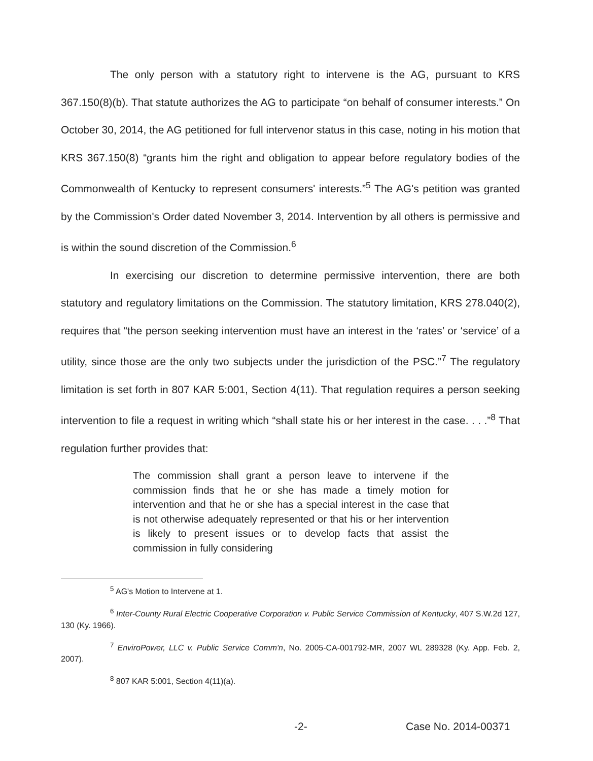The only person with a statutory right to intervene is the AG, pursuant to KRS 367.150(8)(b). That statute authorizes the AG to participate “on behalf of consumer interests.” On October 30, 2014, the AG petitioned for full intervenor status in this case, noting in his motion that KRS 367.150(8) “grants him the right and obligation to appear before regulatory bodies of the Commonwealth of Kentucky to represent consumers' interests.”<sup>5</sup> The AG's petition was granted by the Commission's Order dated November 3, 2014. Intervention by all others is permissive and is within the sound discretion of the Commission.<sup>6</sup>
In exercising our discretion to determine permissive intervention, there are both statutory and regulatory limitations on the Commission. The statutory limitation, KRS 278.040(2), requires that “the person seeking intervention must have an interest in the ‘rates’ or ‘service’ of a utility, since those are the only two subjects under the jurisdiction of the PSC.”<sup>7</sup> The regulatory limitation is set forth in 807 KAR 5:001, Section 4(11). That regulation requires a person seeking intervention to file a request in writing which “shall state his or her interest in the case. . . .”<sup>8</sup> That regulation further provides that:
The commission shall grant a person leave to intervene if the commission finds that he or she has made a timely motion for intervention and that he or she has a special interest in the case that is not otherwise adequately represented or that his or her intervention is likely to present issues or to develop facts that assist the commission in fully considering
<sup>5</sup> AG's Motion to Intervene at 1.
<sup>6</sup> Inter-County Rural Electric Cooperative Corporation v. Public Service Commission of Kentucky, 407 S.W.2d 127, 130 (Ky. 1966).
<sup>7</sup> EnviroPower, LLC v. Public Service Comm'n, No. 2005-CA-001792-MR, 2007 WL 289328 (Ky. App. Feb. 2, 2007).
<sup>8</sup> 807 KAR 5:001, Section 4(11)(a).
-2- Case No. 2014-00371